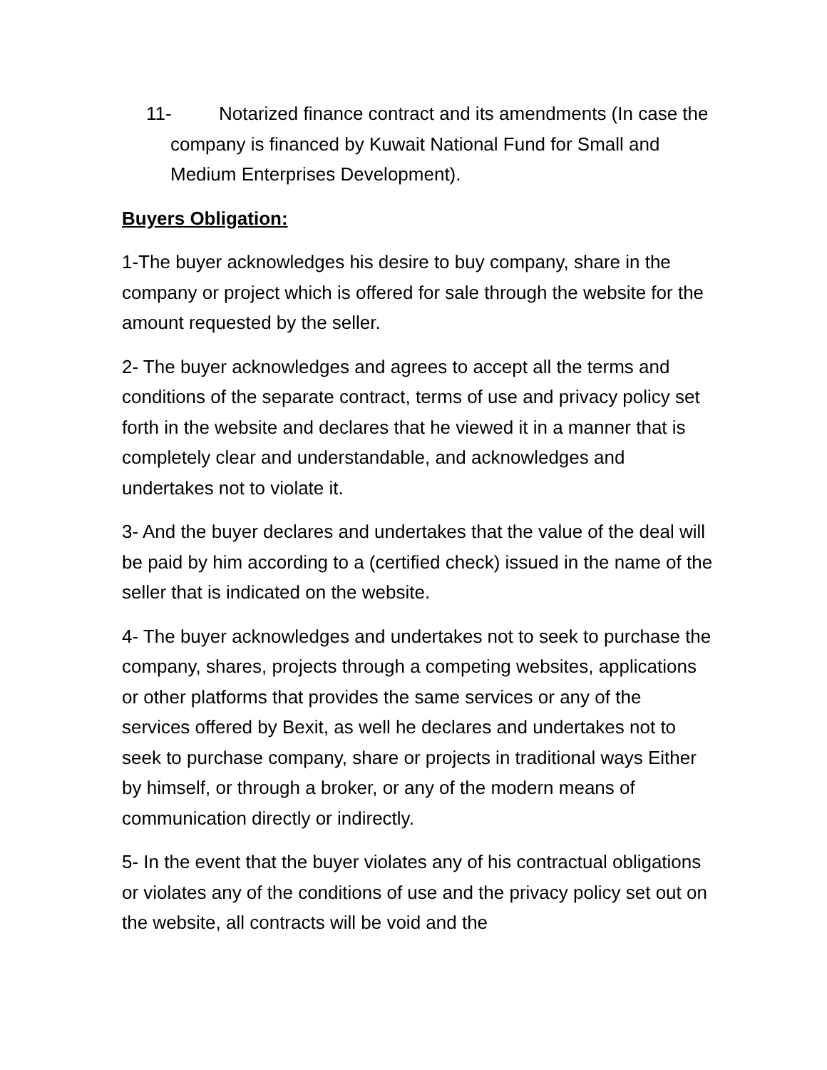11- Notarized finance contract and its amendments (In case the company is financed by Kuwait National Fund for Small and Medium Enterprises Development).
Buyers Obligation:
1-The buyer acknowledges his desire to buy company, share in the company or project which is offered for sale through the website for the amount requested by the seller.
2- The buyer acknowledges and agrees to accept all the terms and conditions of the separate contract, terms of use and privacy policy set forth in the website and declares that he viewed it in a manner that is completely clear and understandable, and acknowledges and undertakes not to violate it.
3- And the buyer declares and undertakes that the value of the deal will be paid by him according to a (certified check) issued in the name of the seller that is indicated on the website.
4- The buyer acknowledges and undertakes not to seek to purchase the company, shares, projects through a competing websites, applications or other platforms that provides the same services or any of the services offered by Bexit, as well he declares and undertakes not to seek to purchase company, share or projects in traditional ways Either by himself, or through a broker, or any of the modern means of communication directly or indirectly.
5- In the event that the buyer violates any of his contractual obligations or violates any of the conditions of use and the privacy policy set out on the website, all contracts will be void and the